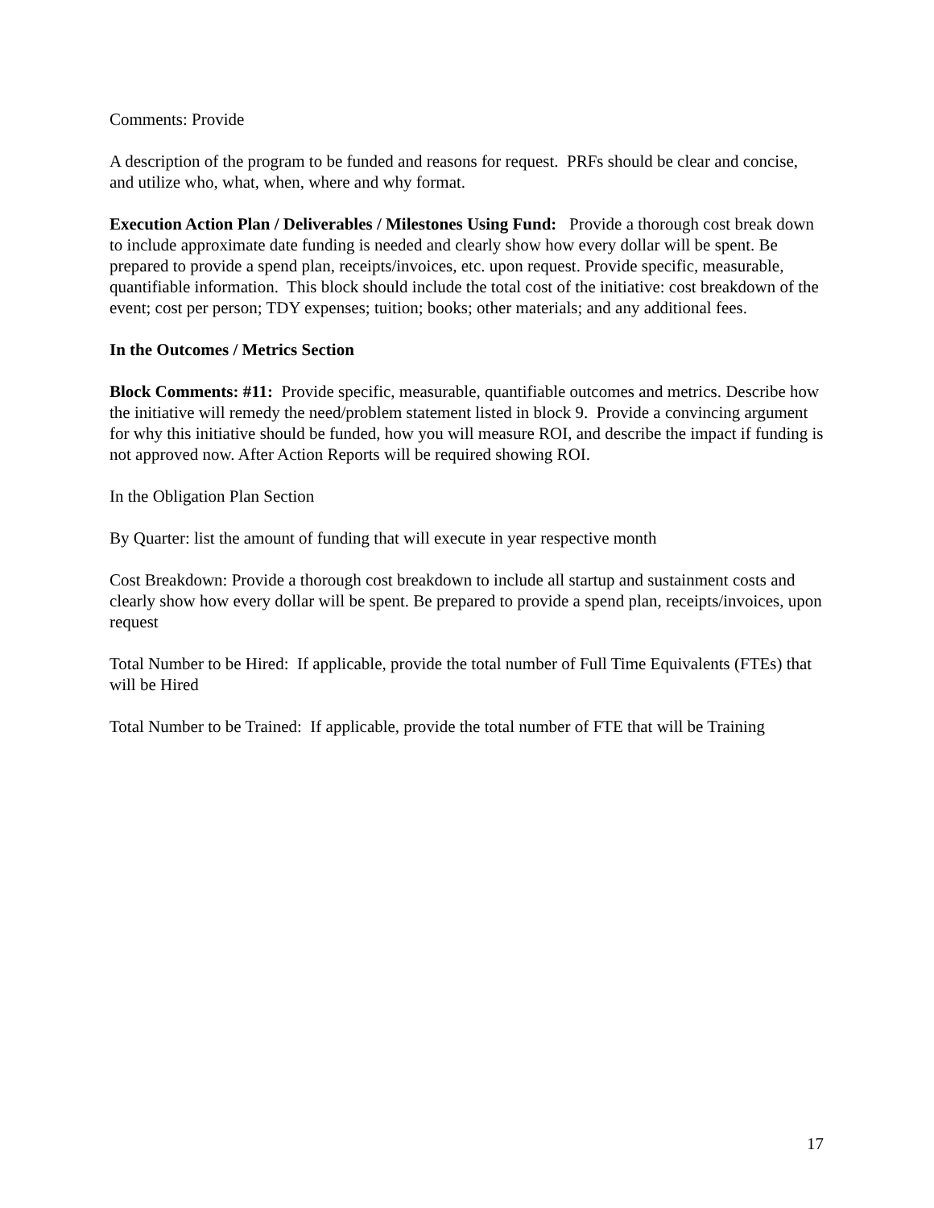Comments: Provide
A description of the program to be funded and reasons for request. PRFs should be clear and concise, and utilize who, what, when, where and why format.
Execution Action Plan / Deliverables / Milestones Using Fund: Provide a thorough cost break down to include approximate date funding is needed and clearly show how every dollar will be spent. Be prepared to provide a spend plan, receipts/invoices, etc. upon request. Provide specific, measurable, quantifiable information. This block should include the total cost of the initiative: cost breakdown of the event; cost per person; TDY expenses; tuition; books; other materials; and any additional fees.
In the Outcomes / Metrics Section
Block Comments: #11: Provide specific, measurable, quantifiable outcomes and metrics. Describe how the initiative will remedy the need/problem statement listed in block 9. Provide a convincing argument for why this initiative should be funded, how you will measure ROI, and describe the impact if funding is not approved now. After Action Reports will be required showing ROI.
In the Obligation Plan Section
By Quarter: list the amount of funding that will execute in year respective month
Cost Breakdown: Provide a thorough cost breakdown to include all startup and sustainment costs and clearly show how every dollar will be spent. Be prepared to provide a spend plan, receipts/invoices, upon request
Total Number to be Hired: If applicable, provide the total number of Full Time Equivalents (FTEs) that will be Hired
Total Number to be Trained: If applicable, provide the total number of FTE that will be Training
17